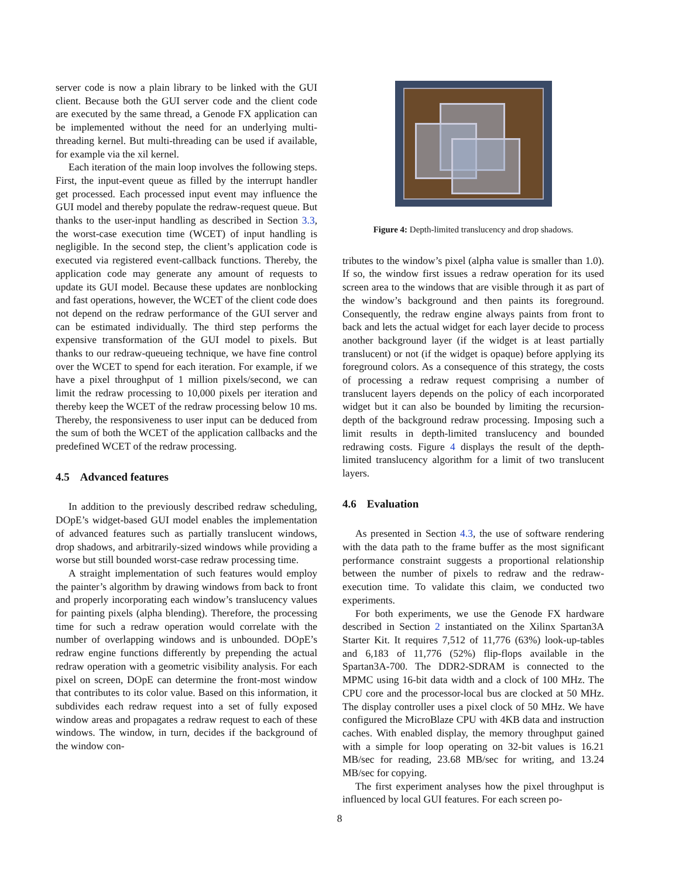server code is now a plain library to be linked with the GUI client. Because both the GUI server code and the client code are executed by the same thread, a Genode FX application can be implemented without the need for an underlying multi-threading kernel. But multi-threading can be used if available, for example via the xil kernel.
Each iteration of the main loop involves the following steps. First, the input-event queue as filled by the interrupt handler get processed. Each processed input event may influence the GUI model and thereby populate the redraw-request queue. But thanks to the user-input handling as described in Section 3.3, the worst-case execution time (WCET) of input handling is negligible. In the second step, the client’s application code is executed via registered event-callback functions. Thereby, the application code may generate any amount of requests to update its GUI model. Because these updates are nonblocking and fast operations, however, the WCET of the client code does not depend on the redraw performance of the GUI server and can be estimated individually. The third step performs the expensive transformation of the GUI model to pixels. But thanks to our redraw-queueing technique, we have fine control over the WCET to spend for each iteration. For example, if we have a pixel throughput of 1 million pixels/second, we can limit the redraw processing to 10,000 pixels per iteration and thereby keep the WCET of the redraw processing below 10 ms. Thereby, the responsiveness to user input can be deduced from the sum of both the WCET of the application callbacks and the predefined WCET of the redraw processing.
4.5 Advanced features
In addition to the previously described redraw scheduling, DOpE’s widget-based GUI model enables the implementation of advanced features such as partially translucent windows, drop shadows, and arbitrarily-sized windows while providing a worse but still bounded worst-case redraw processing time.
A straight implementation of such features would employ the painter’s algorithm by drawing windows from back to front and properly incorporating each window’s translucency values for painting pixels (alpha blending). Therefore, the processing time for such a redraw operation would correlate with the number of overlapping windows and is unbounded. DOpE’s redraw engine functions differently by prepending the actual redraw operation with a geometric visibility analysis. For each pixel on screen, DOpE can determine the front-most window that contributes to its color value. Based on this information, it subdivides each redraw request into a set of fully exposed window areas and propagates a redraw request to each of these windows. The window, in turn, decides if the background of the window con-
Figure 4: Depth-limited translucency and drop shadows.
tributes to the window’s pixel (alpha value is smaller than 1.0). If so, the window first issues a redraw operation for its used screen area to the windows that are visible through it as part of the window’s background and then paints its foreground. Consequently, the redraw engine always paints from front to back and lets the actual widget for each layer decide to process another background layer (if the widget is at least partially translucent) or not (if the widget is opaque) before applying its foreground colors. As a consequence of this strategy, the costs of processing a redraw request comprising a number of translucent layers depends on the policy of each incorporated widget but it can also be bounded by limiting the recursion-depth of the background redraw processing. Imposing such a limit results in depth-limited translucency and bounded redrawing costs. Figure 4 displays the result of the depth-limited translucency algorithm for a limit of two translucent layers.
4.6 Evaluation
As presented in Section 4.3, the use of software rendering with the data path to the frame buffer as the most significant performance constraint suggests a proportional relationship between the number of pixels to redraw and the redraw-execution time. To validate this claim, we conducted two experiments.
For both experiments, we use the Genode FX hardware described in Section 2 instantiated on the Xilinx Spartan3A Starter Kit. It requires 7,512 of 11,776 (63%) look-up-tables and 6,183 of 11,776 (52%) flip-flops available in the Spartan3A-700. The DDR2-SDRAM is connected to the MPMC using 16-bit data width and a clock of 100 MHz. The CPU core and the processor-local bus are clocked at 50 MHz. The display controller uses a pixel clock of 50 MHz. We have configured the MicroBlaze CPU with 4KB data and instruction caches. With enabled display, the memory throughput gained with a simple for loop operating on 32-bit values is 16.21 MB/sec for reading, 23.68 MB/sec for writing, and 13.24 MB/sec for copying.
The first experiment analyses how the pixel throughput is influenced by local GUI features. For each screen po-
8